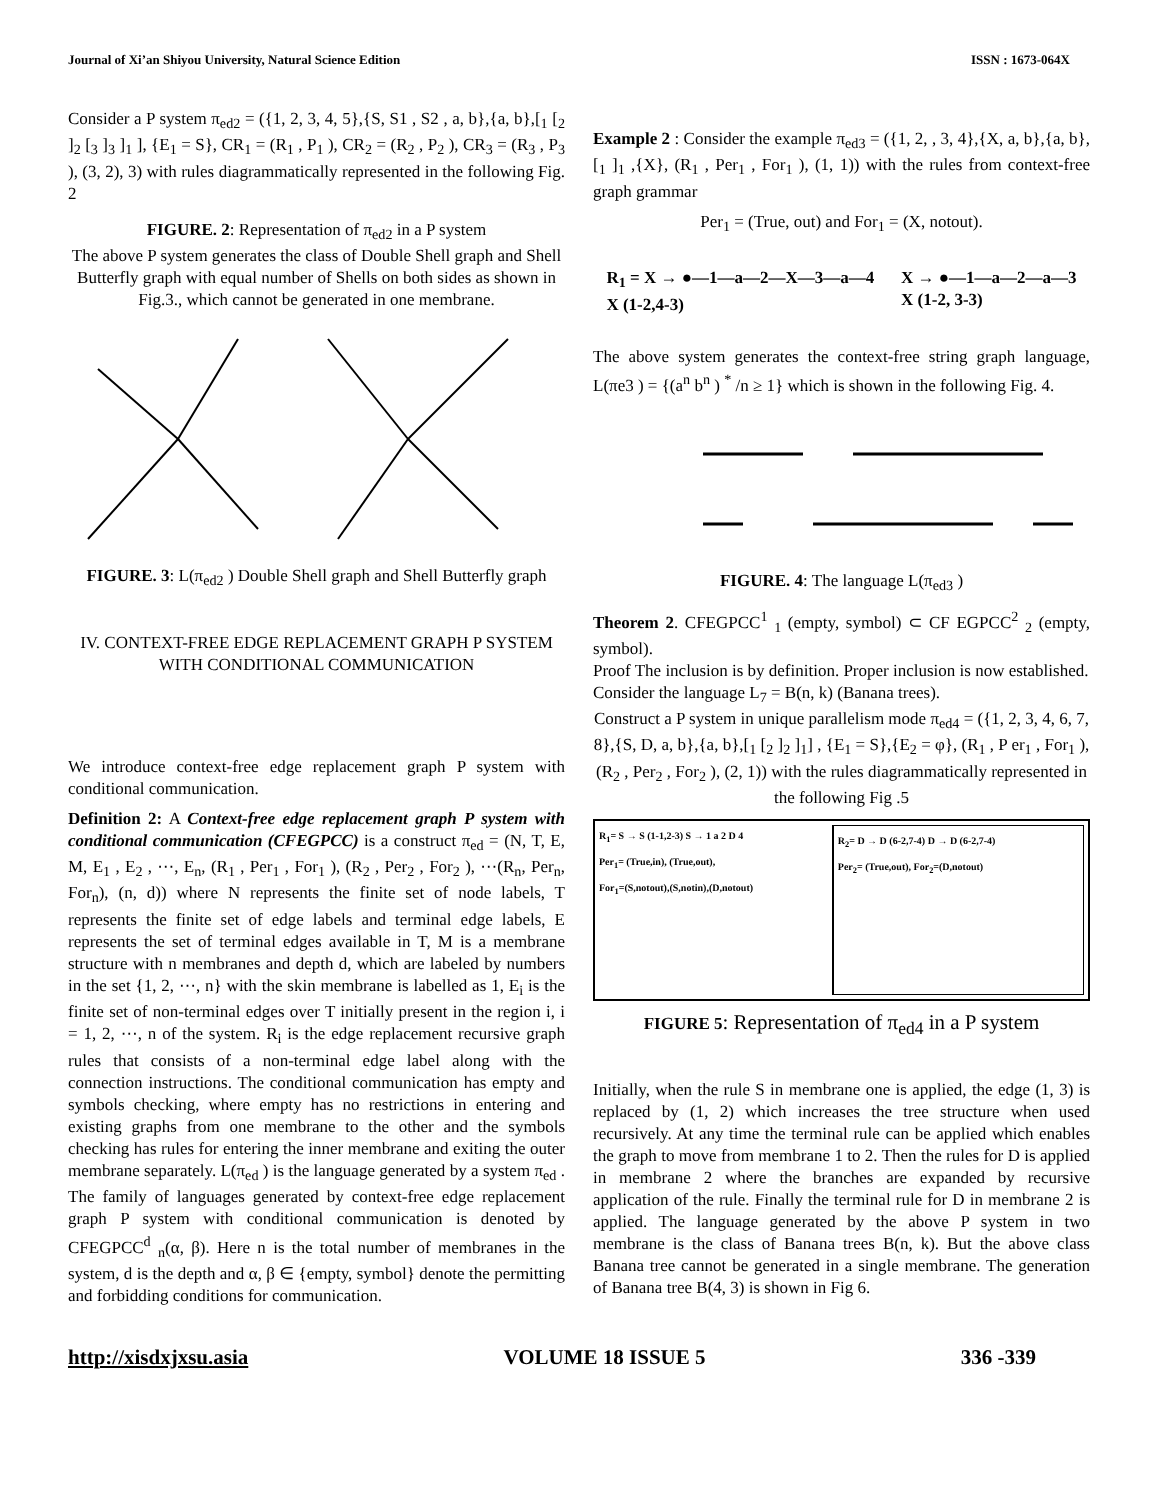Journal of Xi’an Shiyou University, Natural Science Edition ISSN : 1673-064X
Consider a P system π<sub>ed2</sub> = ({1, 2, 3, 4, 5},{S, S1 , S2 , a, b},{a, b},[<sub>1</sub> [<sub>2</sub> ]<sub>2</sub> [<sub>3</sub> ]<sub>3</sub> ]<sub>1</sub> ], {E<sub>1</sub> = S}, CR<sub>1</sub> = (R<sub>1</sub> , P<sub>1</sub> ), CR<sub>2</sub> = (R<sub>2</sub> , P<sub>2</sub> ), CR<sub>3</sub> = (R<sub>3</sub> , P<sub>3</sub> ), (3, 2), 3) with rules diagrammatically represented in the following Fig. 2
FIGURE. 2: Representation of π<sub>ed2</sub> in a P system
The above P system generates the class of Double Shell graph and Shell Butterfly graph with equal number of Shells on both sides as shown in Fig.3., which cannot be generated in one membrane.
FIGURE. 3: L(π<sub>ed2</sub> ) Double Shell graph and Shell Butterfly graph
IV. CONTEXT-FREE EDGE REPLACEMENT GRAPH P SYSTEM WITH CONDITIONAL COMMUNICATION
We introduce context-free edge replacement graph P system with conditional communication.
Definition 2: A Context-free edge replacement graph P system with conditional communication (CFEGPCC) is a construct π<sub>ed</sub> = (N, T, E, M, E<sub>1</sub> , E<sub>2</sub> , ⋯, E<sub>n</sub>, (R<sub>1</sub> , Per<sub>1</sub> , For<sub>1</sub> ), (R<sub>2</sub> , Per<sub>2</sub> , For<sub>2</sub> ), ⋯(R<sub>n</sub>, Per<sub>n</sub>, For<sub>n</sub>), (n, d)) where N represents the finite set of node labels, T represents the finite set of edge labels and terminal edge labels, E represents the set of terminal edges available in T, M is a membrane structure with n membranes and depth d, which are labeled by numbers in the set {1, 2, ⋯, n} with the skin membrane is labelled as 1, E<sub>i</sub> is the finite set of non-terminal edges over T initially present in the region i, i = 1, 2, ⋯, n of the system. R<sub>i</sub> is the edge replacement recursive graph rules that consists of a non-terminal edge label along with the connection instructions. The conditional communication has empty and symbols checking, where empty has no restrictions in entering and existing graphs from one membrane to the other and the symbols checking has rules for entering the inner membrane and exiting the outer membrane separately. L(π<sub>ed</sub> ) is the language generated by a system π<sub>ed</sub> . The family of languages generated by context-free edge replacement graph P system with conditional communication is denoted by CFEGPCC<sup>d</sup> <sub>n</sub>(α, β). Here n is the total number of membranes in the system, d is the depth and α, β ∈ {empty, symbol} denote the permitting and forbidding conditions for communication.
Example 2 : Consider the example π<sub>ed3</sub> = ({1, 2, , 3, 4},{X, a, b},{a, b},[<sub>1</sub> ]<sub>1</sub> ,{X}, (R<sub>1</sub> , Per<sub>1</sub> , For<sub>1</sub> ), (1, 1)) with the rules from context-free graph grammar
Per<sub>1</sub> = (True, out) and For<sub>1</sub> = (X, notout).
R<sub>1</sub> = X → ●—1—a—2—X—3—a—4
X (1-2,4-3)
X → ●—1—a—2—a—3
X (1-2, 3-3)
The above system generates the context-free string graph language, L(πe3 ) = {(a<sup>n</sup> b<sup>n</sup> ) <sup>*</sup> /n ≥ 1} which is shown in the following Fig. 4.
FIGURE. 4: The language L(π<sub>ed3</sub> )
Theorem 2. CFEGPCC<sup>1</sup> <sub>1</sub> (empty, symbol) ⊂ CF EGPCC<sup>2</sup> <sub>2</sub> (empty, symbol).
Proof The inclusion is by definition. Proper inclusion is now established.
Consider the language L<sub>7</sub> = B(n, k) (Banana trees).
Construct a P system in unique parallelism mode π<sub>ed4</sub> = ({1, 2, 3, 4, 6, 7, 8},{S, D, a, b},{a, b},[<sub>1</sub> [<sub>2</sub> ]<sub>2</sub> ]<sub>1</sub>] , {E<sub>1</sub> = S},{E<sub>2</sub> = φ}, (R<sub>1</sub> , P er<sub>1</sub> , For<sub>1</sub> ), (R<sub>2</sub> , Per<sub>2</sub> , For<sub>2</sub> ), (2, 1)) with the rules diagrammatically represented in the following Fig .5
R<sub>1</sub>= S → S (1-1,2-3) S → 1 a 2 D 4
Per<sub>1</sub>= (True,in), (True,out),
For<sub>1</sub>=(S,notout),(S,notin),(D,notout)
R<sub>2</sub>= D → D (6-2,7-4) D → D (6-2,7-4)
Per<sub>2</sub>= (True,out), For<sub>2</sub>=(D,notout)
FIGURE 5: Representation of π<sub>ed4</sub> in a P system
Initially, when the rule S in membrane one is applied, the edge (1, 3) is replaced by (1, 2) which increases the tree structure when used recursively. At any time the terminal rule can be applied which enables the graph to move from membrane 1 to 2. Then the rules for D is applied in membrane 2 where the branches are expanded by recursive application of the rule. Finally the terminal rule for D in membrane 2 is applied. The language generated by the above P system in two membrane is the class of Banana trees B(n, k). But the above class Banana tree cannot be generated in a single membrane. The generation of Banana tree B(4, 3) is shown in Fig 6.
http://xisdxjxsu.asia VOLUME 18 ISSUE 5 336 -339